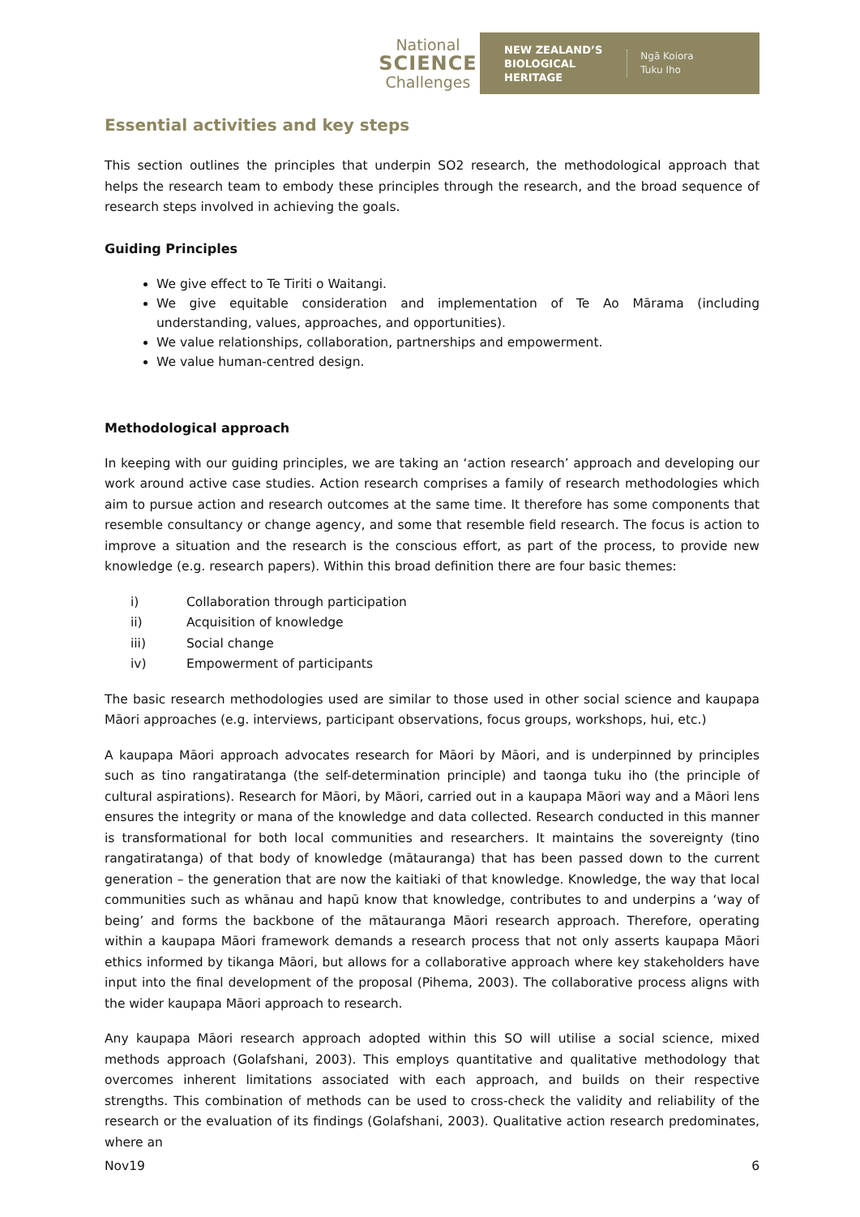National
SCIENCE
Challenges
NEW ZEALAND’S
BIOLOGICAL
HERITAGE Ngā Koiora
Tuku Iho
Essential activities and key steps
This section outlines the principles that underpin SO2 research, the methodological approach that helps the research team to embody these principles through the research, and the broad sequence of research steps involved in achieving the goals.
Guiding Principles
We give effect to Te Tiriti o Waitangi.
We give equitable consideration and implementation of Te Ao Mārama (including understanding, values, approaches, and opportunities).
We value relationships, collaboration, partnerships and empowerment.
We value human-centred design.
Methodological approach
In keeping with our guiding principles, we are taking an ‘action research’ approach and developing our work around active case studies. Action research comprises a family of research methodologies which aim to pursue action and research outcomes at the same time. It therefore has some components that resemble consultancy or change agency, and some that resemble field research. The focus is action to improve a situation and the research is the conscious effort, as part of the process, to provide new knowledge (e.g. research papers). Within this broad definition there are four basic themes:
i) Collaboration through participation
ii) Acquisition of knowledge
iii) Social change
iv) Empowerment of participants
The basic research methodologies used are similar to those used in other social science and kaupapa Māori approaches (e.g. interviews, participant observations, focus groups, workshops, hui, etc.)
A kaupapa Māori approach advocates research for Māori by Māori, and is underpinned by principles such as tino rangatiratanga (the self-determination principle) and taonga tuku iho (the principle of cultural aspirations). Research for Māori, by Māori, carried out in a kaupapa Māori way and a Māori lens ensures the integrity or mana of the knowledge and data collected. Research conducted in this manner is transformational for both local communities and researchers. It maintains the sovereignty (tino rangatiratanga) of that body of knowledge (mātauranga) that has been passed down to the current generation – the generation that are now the kaitiaki of that knowledge. Knowledge, the way that local communities such as whānau and hapū know that knowledge, contributes to and underpins a ‘way of being’ and forms the backbone of the mātauranga Māori research approach. Therefore, operating within a kaupapa Māori framework demands a research process that not only asserts kaupapa Māori ethics informed by tikanga Māori, but allows for a collaborative approach where key stakeholders have input into the final development of the proposal (Pihema, 2003). The collaborative process aligns with the wider kaupapa Māori approach to research.
Any kaupapa Māori research approach adopted within this SO will utilise a social science, mixed methods approach (Golafshani, 2003). This employs quantitative and qualitative methodology that overcomes inherent limitations associated with each approach, and builds on their respective strengths. This combination of methods can be used to cross-check the validity and reliability of the research or the evaluation of its findings (Golafshani, 2003). Qualitative action research predominates, where an
Nov19 6